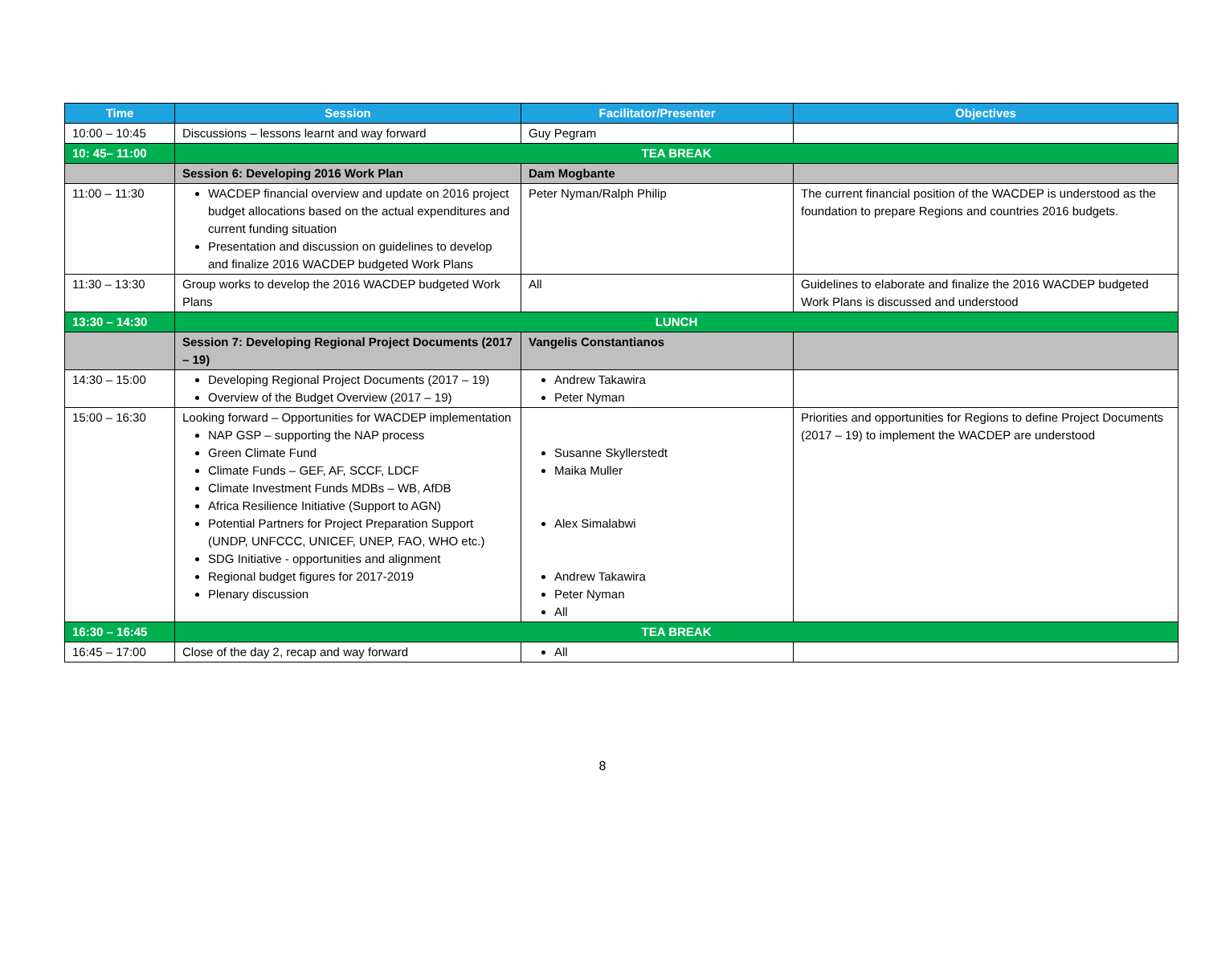| Time | Session | Facilitator/Presenter | Objectives |
| --- | --- | --- | --- |
| 10:00 – 10:45 | Discussions – lessons learnt and way forward | Guy Pegram | |
| 10: 45– 11:00 | TEA BREAK | | |
| | Session 6: Developing 2016 Work Plan | Dam Mogbante | |
| 11:00 – 11:30 | WACDEP financial overview and update on 2016 project budget allocations based on the actual expenditures and current funding situation Presentation and discussion on guidelines to develop and finalize 2016 WACDEP budgeted Work Plans | Peter Nyman/Ralph Philip | The current financial position of the WACDEP is understood as the foundation to prepare Regions and countries 2016 budgets. |
| 11:30 – 13:30 | Group works to develop the 2016 WACDEP budgeted Work Plans | All | Guidelines to elaborate and finalize the 2016 WACDEP budgeted Work Plans is discussed and understood |
| 13:30 – 14:30 | LUNCH | | |
| | Session 7: Developing Regional Project Documents (2017 – 19) | Vangelis Constantianos | |
| 14:30 – 15:00 | Developing Regional Project Documents (2017 – 19) Overview of the Budget Overview (2017 – 19) | Andrew Takawira Peter Nyman | |
| 15:00 – 16:30 | Looking forward – Opportunities for WACDEP implementation NAP GSP – supporting the NAP process Green Climate Fund Climate Funds – GEF, AF, SCCF, LDCF Climate Investment Funds MDBs – WB, AfDB Africa Resilience Initiative (Support to AGN) Potential Partners for Project Preparation Support (UNDP, UNFCCC, UNICEF, UNEP, FAO, WHO etc.) SDG Initiative - opportunities and alignment Regional budget figures for 2017-2019 Plenary discussion | Susanne Skyllerstedt Maika Muller Alex Simalabwi Andrew Takawira Peter Nyman All | Priorities and opportunities for Regions to define Project Documents (2017 – 19) to implement the WACDEP are understood |
| 16:30 – 16:45 | TEA BREAK | | |
| 16:45 – 17:00 | Close of the day 2, recap and way forward | All | |
8